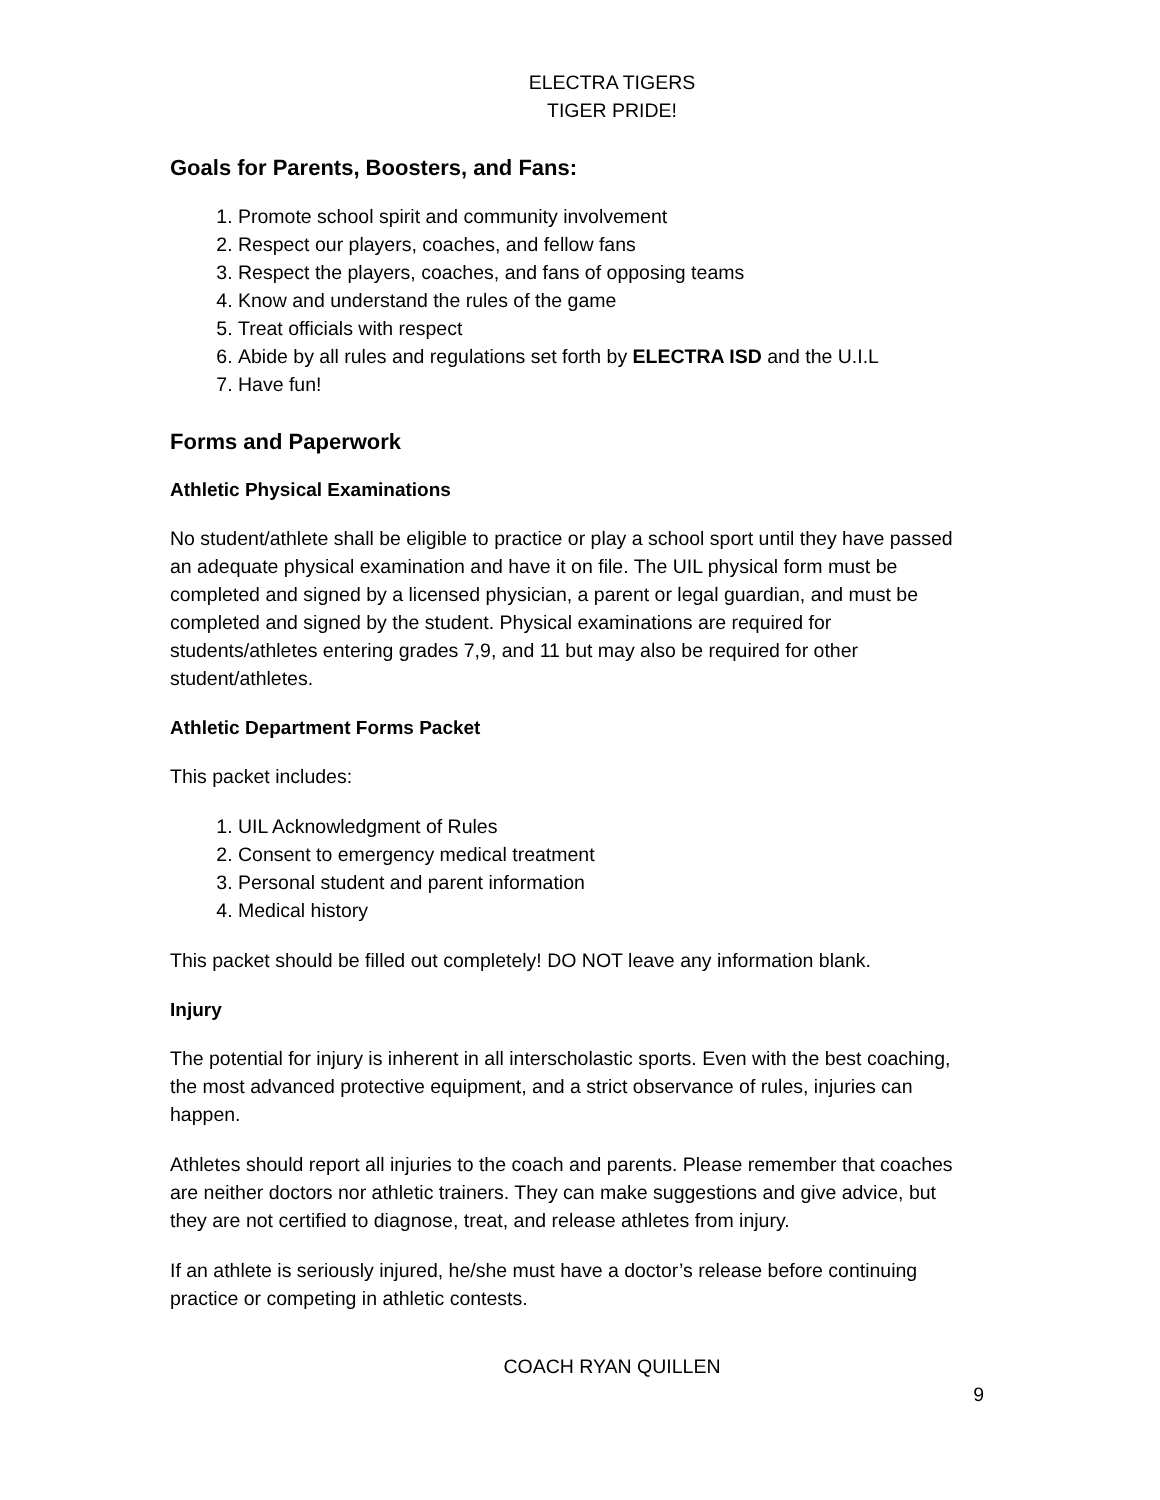ELECTRA TIGERS
TIGER PRIDE!
Goals for Parents, Boosters, and Fans:
1. Promote school spirit and community involvement
2. Respect our players, coaches, and fellow fans
3. Respect the players, coaches, and fans of opposing teams
4. Know and understand the rules of the game
5. Treat officials with respect
6. Abide by all rules and regulations set forth by ELECTRA ISD and the U.I.L
7. Have fun!
Forms and Paperwork
Athletic Physical Examinations
No student/athlete shall be eligible to practice or play a school sport until they have passed an adequate physical examination and have it on file. The UIL physical form must be completed and signed by a licensed physician, a parent or legal guardian, and must be completed and signed by the student. Physical examinations are required for students/athletes entering grades 7,9, and 11 but may also be required for other student/athletes.
Athletic Department Forms Packet
This packet includes:
1. UIL Acknowledgment of Rules
2. Consent to emergency medical treatment
3. Personal student and parent information
4. Medical history
This packet should be filled out completely! DO NOT leave any information blank.
Injury
The potential for injury is inherent in all interscholastic sports. Even with the best coaching, the most advanced protective equipment, and a strict observance of rules, injuries can happen.
Athletes should report all injuries to the coach and parents. Please remember that coaches are neither doctors nor athletic trainers. They can make suggestions and give advice, but they are not certified to diagnose, treat, and release athletes from injury.
If an athlete is seriously injured, he/she must have a doctor’s release before continuing practice or competing in athletic contests.
COACH RYAN QUILLEN
9